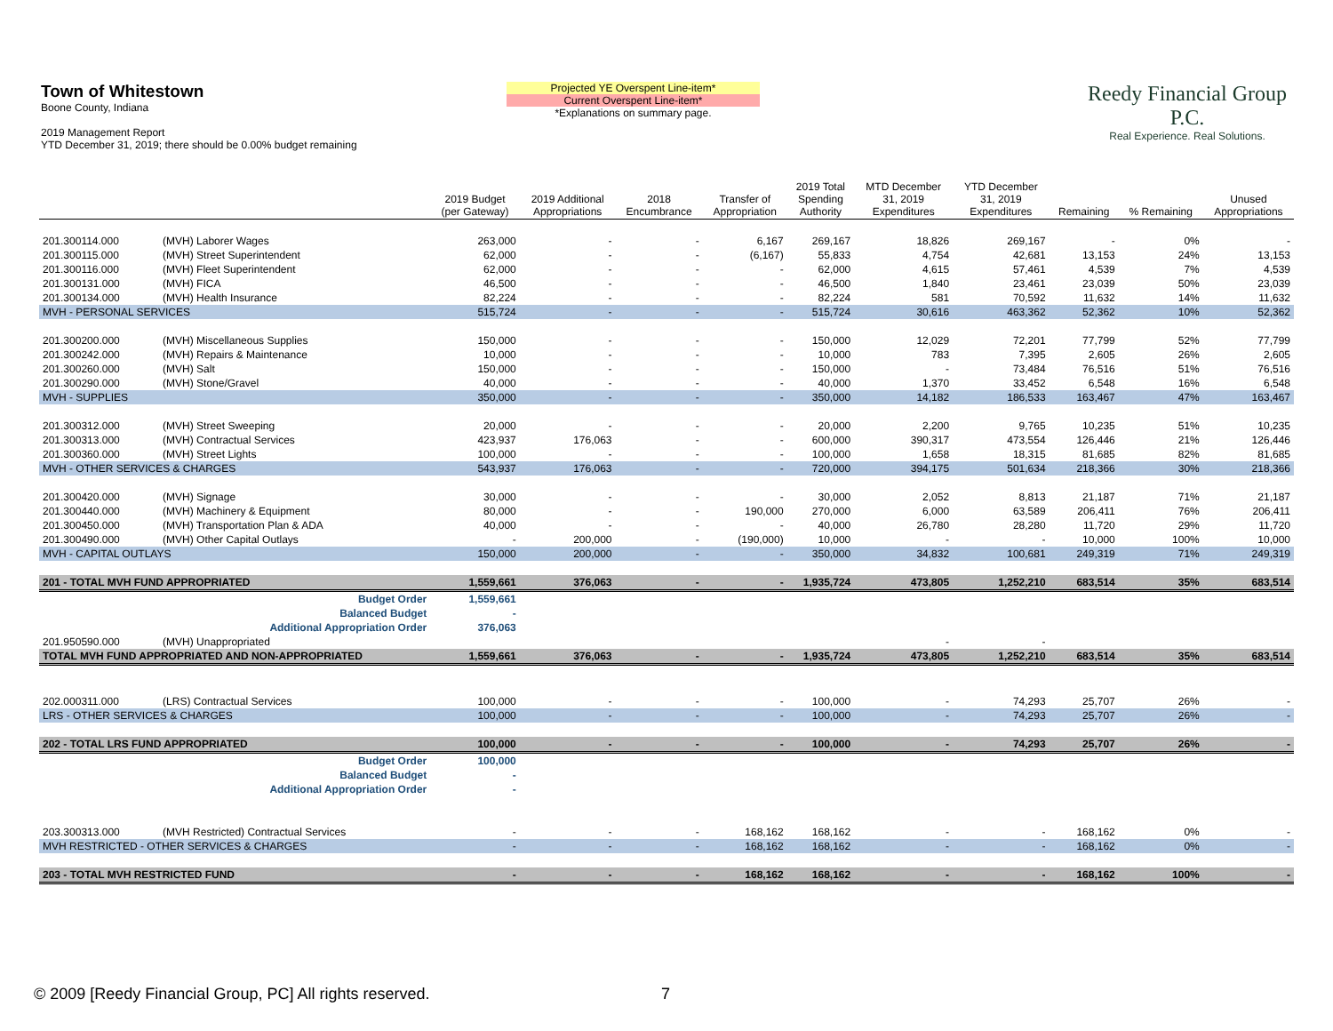Town of Whitestown
Boone County, Indiana
2019 Management Report
YTD December 31, 2019; there should be 0.00% budget remaining
Projected YE Overspent Line-item*
Current Overspent Line-item*
*Explanations on summary page.
Reedy Financial Group P.C.
Real Experience. Real Solutions.
| | | 2019 Budget (per Gateway) | 2019 Additional Appropriations | 2018 Encumbrance | Transfer of Appropriation | 2019 Total Spending Authority | MTD December 31, 2019 Expenditures | YTD December 31, 2019 Expenditures | Remaining | % Remaining | Unused Appropriations |
| --- | --- | --- | --- | --- | --- | --- | --- | --- | --- | --- | --- |
| 201.300114.000 | (MVH) Laborer Wages | 263,000 | - | - | 6,167 | 269,167 | 18,826 | 269,167 | - | 0% | - |
| 201.300115.000 | (MVH) Street Superintendent | 62,000 | - | - | (6,167) | 55,833 | 4,754 | 42,681 | 13,153 | 24% | 13,153 |
| 201.300116.000 | (MVH) Fleet Superintendent | 62,000 | - | - | - | 62,000 | 4,615 | 57,461 | 4,539 | 7% | 4,539 |
| 201.300131.000 | (MVH) FICA | 46,500 | - | - | - | 46,500 | 1,840 | 23,461 | 23,039 | 50% | 23,039 |
| 201.300134.000 | (MVH) Health Insurance | 82,224 | - | - | - | 82,224 | 581 | 70,592 | 11,632 | 14% | 11,632 |
| MVH - PERSONAL SERVICES | | 515,724 | - | - | - | 515,724 | 30,616 | 463,362 | 52,362 | 10% | 52,362 |
| 201.300200.000 | (MVH) Miscellaneous Supplies | 150,000 | - | - | - | 150,000 | 12,029 | 72,201 | 77,799 | 52% | 77,799 |
| 201.300242.000 | (MVH) Repairs & Maintenance | 10,000 | - | - | - | 10,000 | 783 | 7,395 | 2,605 | 26% | 2,605 |
| 201.300260.000 | (MVH) Salt | 150,000 | - | - | - | 150,000 | - | 73,484 | 76,516 | 51% | 76,516 |
| 201.300290.000 | (MVH) Stone/Gravel | 40,000 | - | - | - | 40,000 | 1,370 | 33,452 | 6,548 | 16% | 6,548 |
| MVH - SUPPLIES | | 350,000 | - | - | - | 350,000 | 14,182 | 186,533 | 163,467 | 47% | 163,467 |
| 201.300312.000 | (MVH) Street Sweeping | 20,000 | - | - | - | 20,000 | 2,200 | 9,765 | 10,235 | 51% | 10,235 |
| 201.300313.000 | (MVH) Contractual Services | 423,937 | 176,063 | - | - | 600,000 | 390,317 | 473,554 | 126,446 | 21% | 126,446 |
| 201.300360.000 | (MVH) Street Lights | 100,000 | - | - | - | 100,000 | 1,658 | 18,315 | 81,685 | 82% | 81,685 |
| MVH - OTHER SERVICES & CHARGES | | 543,937 | 176,063 | - | - | 720,000 | 394,175 | 501,634 | 218,366 | 30% | 218,366 |
| 201.300420.000 | (MVH) Signage | 30,000 | - | - | - | 30,000 | 2,052 | 8,813 | 21,187 | 71% | 21,187 |
| 201.300440.000 | (MVH) Machinery & Equipment | 80,000 | - | - | 190,000 | 270,000 | 6,000 | 63,589 | 206,411 | 76% | 206,411 |
| 201.300450.000 | (MVH) Transportation Plan & ADA | 40,000 | - | - | - | 40,000 | 26,780 | 28,280 | 11,720 | 29% | 11,720 |
| 201.300490.000 | (MVH) Other Capital Outlays | - | 200,000 | - | (190,000) | 10,000 | - | - | 10,000 | 100% | 10,000 |
| MVH - CAPITAL OUTLAYS | | 150,000 | 200,000 | - | - | 350,000 | 34,832 | 100,681 | 249,319 | 71% | 249,319 |
| 201 - TOTAL MVH FUND APPROPRIATED | | 1,559,661 | 376,063 | - | - | 1,935,724 | 473,805 | 1,252,210 | 683,514 | 35% | 683,514 |
| Budget Order | | 1,559,661 | | | | | | | | | |
| Balanced Budget | | - | | | | | | | | | |
| Additional Appropriation Order | | 376,063 | | | | | | | | | |
| 201.950590.000 | (MVH) Unappropriated | | | | | | - | - | | | |
| TOTAL MVH FUND APPROPRIATED AND NON-APPROPRIATED | | 1,559,661 | 376,063 | - | - | 1,935,724 | 473,805 | 1,252,210 | 683,514 | 35% | 683,514 |
| 202.000311.000 | (LRS) Contractual Services | 100,000 | - | - | - | 100,000 | - | 74,293 | 25,707 | 26% | - |
| LRS - OTHER SERVICES & CHARGES | | 100,000 | - | - | - | 100,000 | - | 74,293 | 25,707 | 26% | - |
| 202 - TOTAL LRS FUND APPROPRIATED | | 100,000 | - | - | - | 100,000 | - | 74,293 | 25,707 | 26% | - |
| Budget Order | | 100,000 | | | | | | | | | |
| Balanced Budget | | - | | | | | | | | | |
| Additional Appropriation Order | | - | | | | | | | | | |
| 203.300313.000 | (MVH Restricted) Contractual Services | - | - | - | 168,162 | 168,162 | - | - | 168,162 | 0% | - |
| MVH RESTRICTED - OTHER SERVICES & CHARGES | | - | - | - | 168,162 | 168,162 | - | - | 168,162 | 0% | - |
| 203 - TOTAL MVH RESTRICTED FUND | | - | - | - | 168,162 | 168,162 | - | - | 168,162 | 100% | - |
© 2009 [Reedy Financial Group, PC] All rights reserved.
7